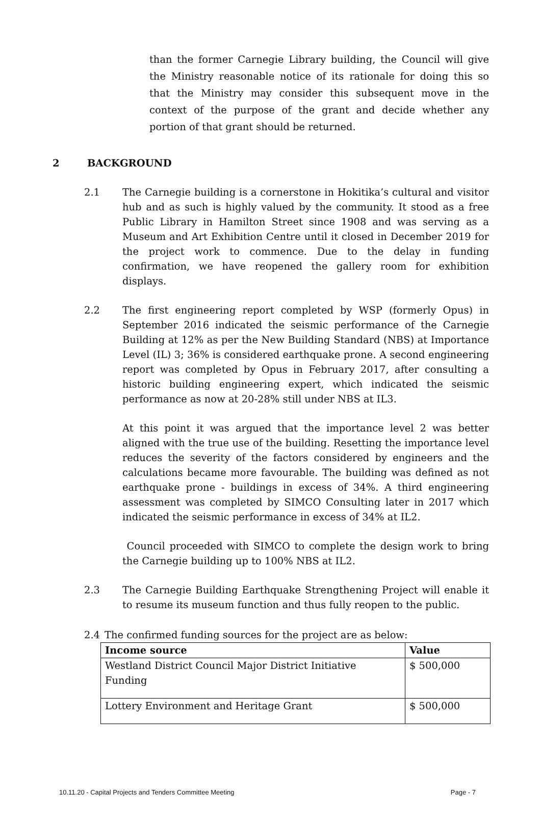than the former Carnegie Library building, the Council will give the Ministry reasonable notice of its rationale for doing this so that the Ministry may consider this subsequent move in the context of the purpose of the grant and decide whether any portion of that grant should be returned.
2 BACKGROUND
2.1 The Carnegie building is a cornerstone in Hokitika’s cultural and visitor hub and as such is highly valued by the community. It stood as a free Public Library in Hamilton Street since 1908 and was serving as a Museum and Art Exhibition Centre until it closed in December 2019 for the project work to commence. Due to the delay in funding confirmation, we have reopened the gallery room for exhibition displays.
2.2 The first engineering report completed by WSP (formerly Opus) in September 2016 indicated the seismic performance of the Carnegie Building at 12% as per the New Building Standard (NBS) at Importance Level (IL) 3; 36% is considered earthquake prone. A second engineering report was completed by Opus in February 2017, after consulting a historic building engineering expert, which indicated the seismic performance as now at 20-28% still under NBS at IL3.
At this point it was argued that the importance level 2 was better aligned with the true use of the building. Resetting the importance level reduces the severity of the factors considered by engineers and the calculations became more favourable. The building was defined as not earthquake prone - buildings in excess of 34%. A third engineering assessment was completed by SIMCO Consulting later in 2017 which indicated the seismic performance in excess of 34% at IL2.
Council proceeded with SIMCO to complete the design work to bring the Carnegie building up to 100% NBS at IL2.
2.3 The Carnegie Building Earthquake Strengthening Project will enable it to resume its museum function and thus fully reopen to the public.
2.4 The confirmed funding sources for the project are as below:
| Income source | Value |
| --- | --- |
| Westland District Council Major District Initiative Funding | $ 500,000 |
| Lottery Environment and Heritage Grant | $ 500,000 |
10.11.20 - Capital Projects and Tenders Committee Meeting Page - 7